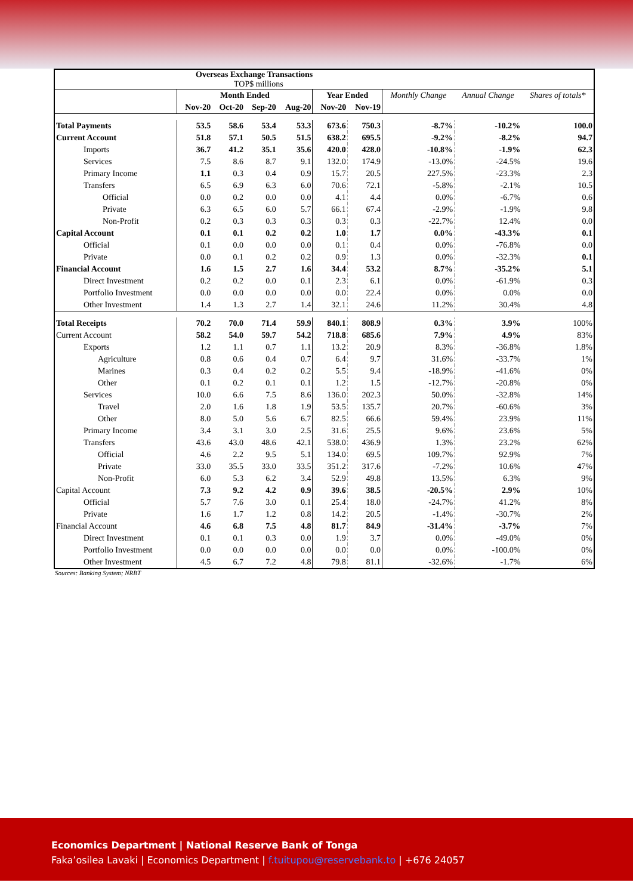| Overseas Exchange Transactions TOP$ millions | | | | | | | | | |
| --- | --- | --- | --- | --- | --- | --- | --- | --- | --- |
| | Month Ended | | | | Year Ended | | Monthly Change | Annual Change | Shares of totals* |
| | Nov-20 | Oct-20 | Sep-20 | Aug-20 | Nov-20 | Nov-19 | | | |
| Total Payments | 53.5 | 58.6 | 53.4 | 53.3 | 673.6 | 750.3 | -8.7% | -10.2% | 100.0 |
| Current Account | 51.8 | 57.1 | 50.5 | 51.5 | 638.2 | 695.5 | -9.2% | -8.2% | 94.7 |
| Imports | 36.7 | 41.2 | 35.1 | 35.6 | 420.0 | 428.0 | -10.8% | -1.9% | 62.3 |
| Services | 7.5 | 8.6 | 8.7 | 9.1 | 132.0 | 174.9 | -13.0% | -24.5% | 19.6 |
| Primary Income | 1.1 | 0.3 | 0.4 | 0.9 | 15.7 | 20.5 | 227.5% | -23.3% | 2.3 |
| Transfers | 6.5 | 6.9 | 6.3 | 6.0 | 70.6 | 72.1 | -5.8% | -2.1% | 10.5 |
| Official | 0.0 | 0.2 | 0.0 | 0.0 | 4.1 | 4.4 | 0.0% | -6.7% | 0.6 |
| Private | 6.3 | 6.5 | 6.0 | 5.7 | 66.1 | 67.4 | -2.9% | -1.9% | 9.8 |
| Non-Profit | 0.2 | 0.3 | 0.3 | 0.3 | 0.3 | 0.3 | -22.7% | 12.4% | 0.0 |
| Capital Account | 0.1 | 0.1 | 0.2 | 0.2 | 1.0 | 1.7 | 0.0% | -43.3% | 0.1 |
| Official | 0.1 | 0.0 | 0.0 | 0.0 | 0.1 | 0.4 | 0.0% | -76.8% | 0.0 |
| Private | 0.0 | 0.1 | 0.2 | 0.2 | 0.9 | 1.3 | 0.0% | -32.3% | 0.1 |
| Financial Account | 1.6 | 1.5 | 2.7 | 1.6 | 34.4 | 53.2 | 8.7% | -35.2% | 5.1 |
| Direct Investment | 0.2 | 0.2 | 0.0 | 0.1 | 2.3 | 6.1 | 0.0% | -61.9% | 0.3 |
| Portfolio Investment | 0.0 | 0.0 | 0.0 | 0.0 | 0.0 | 22.4 | 0.0% | 0.0% | 0.0 |
| Other Investment | 1.4 | 1.3 | 2.7 | 1.4 | 32.1 | 24.6 | 11.2% | 30.4% | 4.8 |
| Total Receipts | 70.2 | 70.0 | 71.4 | 59.9 | 840.1 | 808.9 | 0.3% | 3.9% | 100% |
| Current Account | 58.2 | 54.0 | 59.7 | 54.2 | 718.8 | 685.6 | 7.9% | 4.9% | 83% |
| Exports | 1.2 | 1.1 | 0.7 | 1.1 | 13.2 | 20.9 | 8.3% | -36.8% | 1.8% |
| Agriculture | 0.8 | 0.6 | 0.4 | 0.7 | 6.4 | 9.7 | 31.6% | -33.7% | 1% |
| Marines | 0.3 | 0.4 | 0.2 | 0.2 | 5.5 | 9.4 | -18.9% | -41.6% | 0% |
| Other | 0.1 | 0.2 | 0.1 | 0.1 | 1.2 | 1.5 | -12.7% | -20.8% | 0% |
| Services | 10.0 | 6.6 | 7.5 | 8.6 | 136.0 | 202.3 | 50.0% | -32.8% | 14% |
| Travel | 2.0 | 1.6 | 1.8 | 1.9 | 53.5 | 135.7 | 20.7% | -60.6% | 3% |
| Other | 8.0 | 5.0 | 5.6 | 6.7 | 82.5 | 66.6 | 59.4% | 23.9% | 11% |
| Primary Income | 3.4 | 3.1 | 3.0 | 2.5 | 31.6 | 25.5 | 9.6% | 23.6% | 5% |
| Transfers | 43.6 | 43.0 | 48.6 | 42.1 | 538.0 | 436.9 | 1.3% | 23.2% | 62% |
| Official | 4.6 | 2.2 | 9.5 | 5.1 | 134.0 | 69.5 | 109.7% | 92.9% | 7% |
| Private | 33.0 | 35.5 | 33.0 | 33.5 | 351.2 | 317.6 | -7.2% | 10.6% | 47% |
| Non-Profit | 6.0 | 5.3 | 6.2 | 3.4 | 52.9 | 49.8 | 13.5% | 6.3% | 9% |
| Capital Account | 7.3 | 9.2 | 4.2 | 0.9 | 39.6 | 38.5 | -20.5% | 2.9% | 10% |
| Official | 5.7 | 7.6 | 3.0 | 0.1 | 25.4 | 18.0 | -24.7% | 41.2% | 8% |
| Private | 1.6 | 1.7 | 1.2 | 0.8 | 14.2 | 20.5 | -1.4% | -30.7% | 2% |
| Financial Account | 4.6 | 6.8 | 7.5 | 4.8 | 81.7 | 84.9 | -31.4% | -3.7% | 7% |
| Direct Investment | 0.1 | 0.1 | 0.3 | 0.0 | 1.9 | 3.7 | 0.0% | -49.0% | 0% |
| Portfolio Investment | 0.0 | 0.0 | 0.0 | 0.0 | 0.0 | 0.0 | 0.0% | -100.0% | 0% |
| Other Investment | 4.5 | 6.7 | 7.2 | 4.8 | 79.8 | 81.1 | -32.6% | -1.7% | 6% |
Sources: Banking System; NRBT
Economics Department | National Reserve Bank of Tonga
Faka’osilea Lavaki | Economics Department | f.tuitupou@reservebank.to | +676 24057